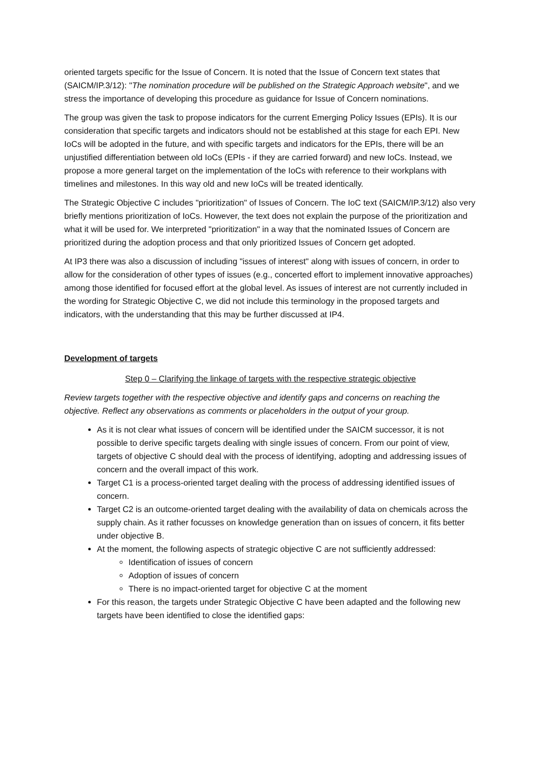oriented targets specific for the Issue of Concern. It is noted that the Issue of Concern text states that (SAICM/IP.3/12): "The nomination procedure will be published on the Strategic Approach website", and we stress the importance of developing this procedure as guidance for Issue of Concern nominations.
The group was given the task to propose indicators for the current Emerging Policy Issues (EPIs). It is our consideration that specific targets and indicators should not be established at this stage for each EPI. New IoCs will be adopted in the future, and with specific targets and indicators for the EPIs, there will be an unjustified differentiation between old IoCs (EPIs - if they are carried forward) and new IoCs. Instead, we propose a more general target on the implementation of the IoCs with reference to their workplans with timelines and milestones. In this way old and new IoCs will be treated identically.
The Strategic Objective C includes "prioritization" of Issues of Concern. The IoC text (SAICM/IP.3/12) also very briefly mentions prioritization of IoCs. However, the text does not explain the purpose of the prioritization and what it will be used for. We interpreted "prioritization" in a way that the nominated Issues of Concern are prioritized during the adoption process and that only prioritized Issues of Concern get adopted.
At IP3 there was also a discussion of including "issues of interest" along with issues of concern, in order to allow for the consideration of other types of issues (e.g., concerted effort to implement innovative approaches) among those identified for focused effort at the global level. As issues of interest are not currently included in the wording for Strategic Objective C, we did not include this terminology in the proposed targets and indicators, with the understanding that this may be further discussed at IP4.
Development of targets
Step 0 – Clarifying the linkage of targets with the respective strategic objective
Review targets together with the respective objective and identify gaps and concerns on reaching the objective. Reflect any observations as comments or placeholders in the output of your group.
As it is not clear what issues of concern will be identified under the SAICM successor, it is not possible to derive specific targets dealing with single issues of concern. From our point of view, targets of objective C should deal with the process of identifying, adopting and addressing issues of concern and the overall impact of this work.
Target C1 is a process-oriented target dealing with the process of addressing identified issues of concern.
Target C2 is an outcome-oriented target dealing with the availability of data on chemicals across the supply chain. As it rather focusses on knowledge generation than on issues of concern, it fits better under objective B.
At the moment, the following aspects of strategic objective C are not sufficiently addressed:
Identification of issues of concern
Adoption of issues of concern
There is no impact-oriented target for objective C at the moment
For this reason, the targets under Strategic Objective C have been adapted and the following new targets have been identified to close the identified gaps: